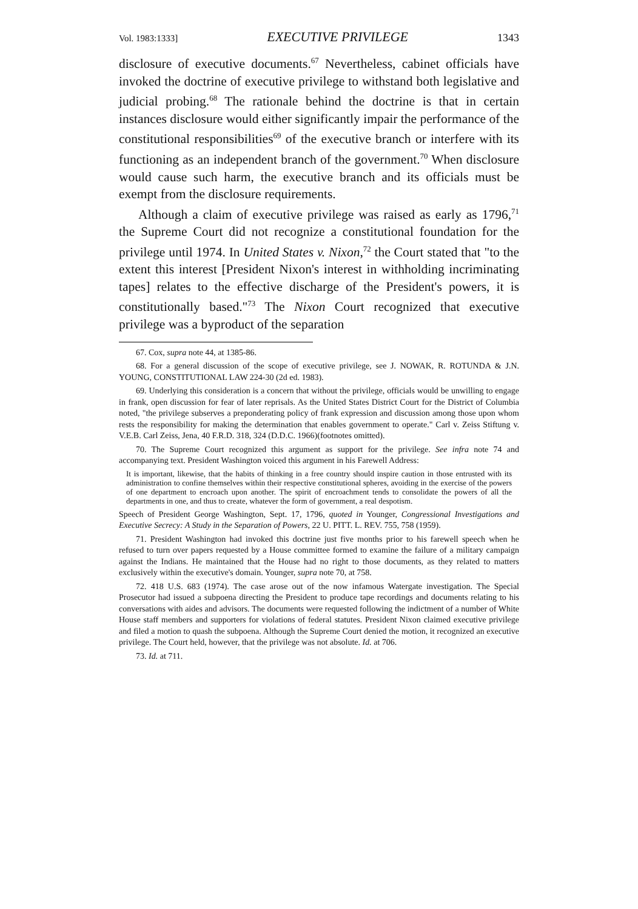Vol. 1983:1333] EXECUTIVE PRIVILEGE 1343
disclosure of executive documents.<sup>67</sup> Nevertheless, cabinet officials have invoked the doctrine of executive privilege to withstand both legislative and judicial probing.<sup>68</sup> The rationale behind the doctrine is that in certain instances disclosure would either significantly impair the performance of the constitutional responsibilities<sup>69</sup> of the executive branch or interfere with its functioning as an independent branch of the government.<sup>70</sup> When disclosure would cause such harm, the executive branch and its officials must be exempt from the disclosure requirements.
Although a claim of executive privilege was raised as early as 1796,<sup>71</sup> the Supreme Court did not recognize a constitutional foundation for the privilege until 1974. In United States v. Nixon,<sup>72</sup> the Court stated that "to the extent this interest [President Nixon's interest in withholding incriminating tapes] relates to the effective discharge of the President's powers, it is constitutionally based."<sup>73</sup> The Nixon Court recognized that executive privilege was a byproduct of the separation
67. Cox, supra note 44, at 1385-86.
68. For a general discussion of the scope of executive privilege, see J. NOWAK, R. ROTUNDA & J.N. YOUNG, CONSTITUTIONAL LAW 224-30 (2d ed. 1983).
69. Underlying this consideration is a concern that without the privilege, officials would be unwilling to engage in frank, open discussion for fear of later reprisals. As the United States District Court for the District of Columbia noted, "the privilege subserves a preponderating policy of frank expression and discussion among those upon whom rests the responsibility for making the determination that enables government to operate." Carl v. Zeiss Stiftung v. V.E.B. Carl Zeiss, Jena, 40 F.R.D. 318, 324 (D.D.C. 1966)(footnotes omitted).
70. The Supreme Court recognized this argument as support for the privilege. See infra note 74 and accompanying text. President Washington voiced this argument in his Farewell Address:
It is important, likewise, that the habits of thinking in a free country should inspire caution in those entrusted with its administration to confine themselves within their respective constitutional spheres, avoiding in the exercise of the powers of one department to encroach upon another. The spirit of encroachment tends to consolidate the powers of all the departments in one, and thus to create, whatever the form of government, a real despotism.
Speech of President George Washington, Sept. 17, 1796, quoted in Younger, Congressional Investigations and Executive Secrecy: A Study in the Separation of Powers, 22 U. PITT. L. REV. 755, 758 (1959).
71. President Washington had invoked this doctrine just five months prior to his farewell speech when he refused to turn over papers requested by a House committee formed to examine the failure of a military campaign against the Indians. He maintained that the House had no right to those documents, as they related to matters exclusively within the executive's domain. Younger, supra note 70, at 758.
72. 418 U.S. 683 (1974). The case arose out of the now infamous Watergate investigation. The Special Prosecutor had issued a subpoena directing the President to produce tape recordings and documents relating to his conversations with aides and advisors. The documents were requested following the indictment of a number of White House staff members and supporters for violations of federal statutes. President Nixon claimed executive privilege and filed a motion to quash the subpoena. Although the Supreme Court denied the motion, it recognized an executive privilege. The Court held, however, that the privilege was not absolute. Id. at 706.
73. Id. at 711.